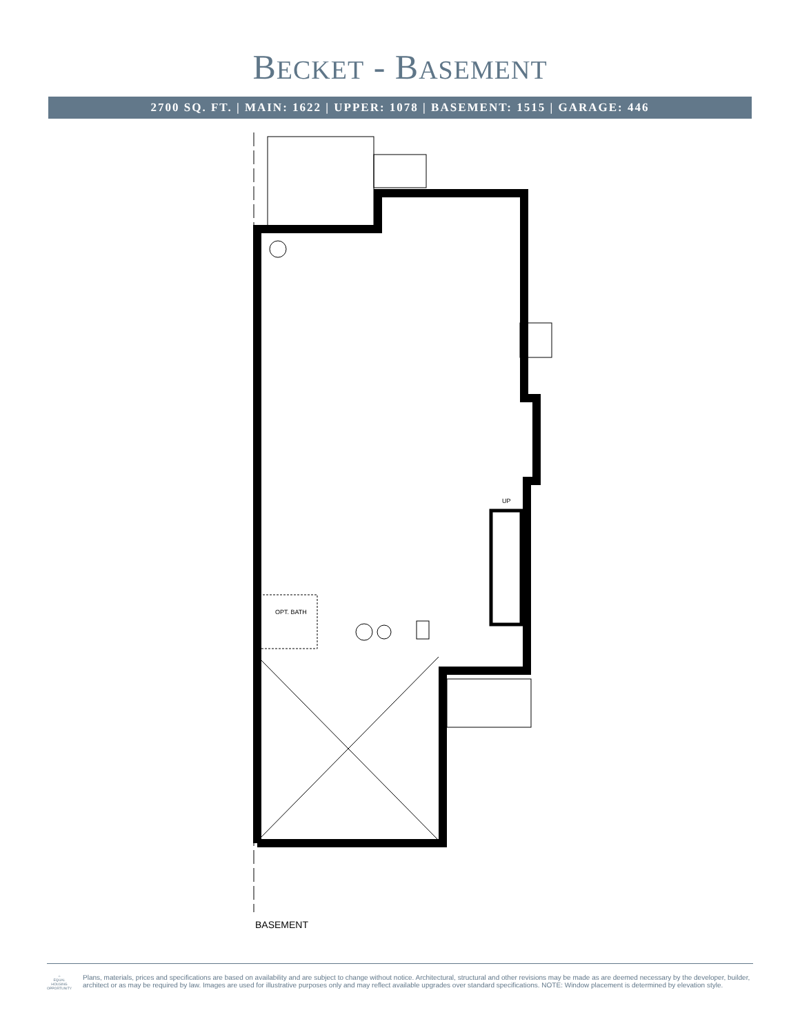BECKET - BASEMENT
2700 SQ. FT. | MAIN: 1622 | UPPER: 1078 | BASEMENT: 1515 | GARAGE: 446
OPT. BATH
UP
BASEMENT
⌂
EQUAL HOUSING OPPORTUNITY
Plans, materials, prices and specifications are based on availability and are subject to change without notice. Architectural, structural and other revisions may be made as are deemed necessary by the developer, builder, architect or as may be required by law. Images are used for illustrative purposes only and may reflect available upgrades over standard specifications. NOTE: Window placement is determined by elevation style.